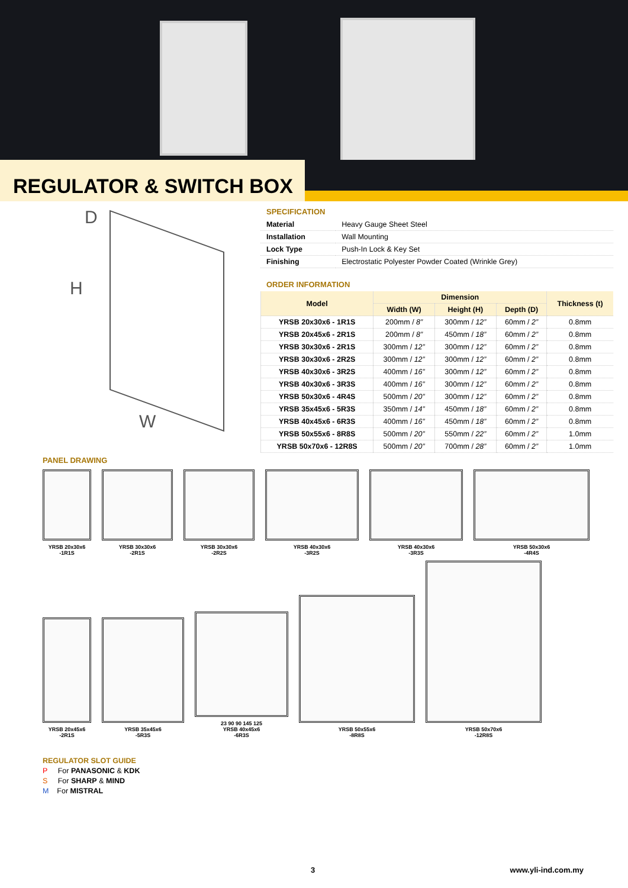REGULATOR & SWITCH BOX
D
H
W
SPECIFICATION
| Material | Heavy Gauge Sheet Steel |
| Installation | Wall Mounting |
| Lock Type | Push-In Lock & Key Set |
| Finishing | Electrostatic Polyester Powder Coated (Wrinkle Grey) |
ORDER INFORMATION
| Model | Dimension | | | Thickness (t) |
| --- | --- | --- | --- | --- |
| | Width (W) | Height (H) | Depth (D) | |
| YRSB 20x30x6 - 1R1S | 200mm / 8” | 300mm / 12” | 60mm / 2” | 0.8mm |
| YRSB 20x45x6 - 2R1S | 200mm / 8” | 450mm / 18” | 60mm / 2” | 0.8mm |
| YRSB 30x30x6 - 2R1S | 300mm / 12” | 300mm / 12” | 60mm / 2” | 0.8mm |
| YRSB 30x30x6 - 2R2S | 300mm / 12” | 300mm / 12” | 60mm / 2” | 0.8mm |
| YRSB 40x30x6 - 3R2S | 400mm / 16” | 300mm / 12” | 60mm / 2” | 0.8mm |
| YRSB 40x30x6 - 3R3S | 400mm / 16” | 300mm / 12” | 60mm / 2” | 0.8mm |
| YRSB 50x30x6 - 4R4S | 500mm / 20” | 300mm / 12” | 60mm / 2” | 0.8mm |
| YRSB 35x45x6 - 5R3S | 350mm / 14” | 450mm / 18” | 60mm / 2” | 0.8mm |
| YRSB 40x45x6 - 6R3S | 400mm / 16” | 450mm / 18” | 60mm / 2” | 0.8mm |
| YRSB 50x55x6 - 8R8S | 500mm / 20” | 550mm / 22” | 60mm / 2” | 1.0mm |
| YRSB 50x70x6 - 12R8S | 500mm / 20” | 700mm / 28” | 60mm / 2” | 1.0mm |
PANEL DRAWING
YRSB 20x30x6
-1R1S
YRSB 30x30x6
-2R1S
YRSB 30x30x6
-2R2S
YRSB 40x30x6
-3R2S
YRSB 40x30x6
-3R3S
YRSB 50x30x6
-4R4S
YRSB 20x45x6
-2R1S
YRSB 35x45x6
-5R3S
23 90 90 145 125
YRSB 40x45x6
-6R3S
YRSB 50x55x6
-8R8S
YRSB 50x70x6
-12R8S
REGULATOR SLOT GUIDE
P For PANASONIC & KDK
S For SHARP & MIND
M For MISTRAL
3 www.yli-ind.com.my